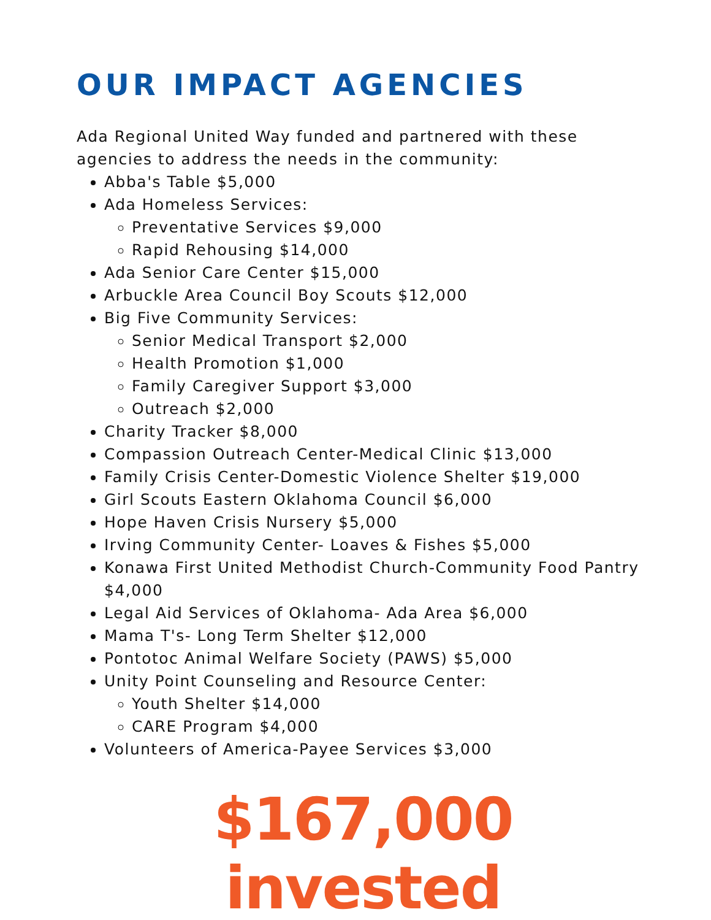OUR IMPACT AGENCIES
Ada Regional United Way funded and partnered with these agencies to address the needs in the community:
Abba's Table $5,000
Ada Homeless Services:
Preventative Services $9,000
Rapid Rehousing $14,000
Ada Senior Care Center $15,000
Arbuckle Area Council Boy Scouts $12,000
Big Five Community Services:
Senior Medical Transport $2,000
Health Promotion $1,000
Family Caregiver Support $3,000
Outreach $2,000
Charity Tracker $8,000
Compassion Outreach Center-Medical Clinic $13,000
Family Crisis Center-Domestic Violence Shelter $19,000
Girl Scouts Eastern Oklahoma Council $6,000
Hope Haven Crisis Nursery $5,000
Irving Community Center- Loaves & Fishes $5,000
Konawa First United Methodist Church-Community Food Pantry $4,000
Legal Aid Services of Oklahoma- Ada Area $6,000
Mama T's- Long Term Shelter $12,000
Pontotoc Animal Welfare Society (PAWS) $5,000
Unity Point Counseling and Resource Center:
Youth Shelter $14,000
CARE Program $4,000
Volunteers of America-Payee Services $3,000
$167,000 invested